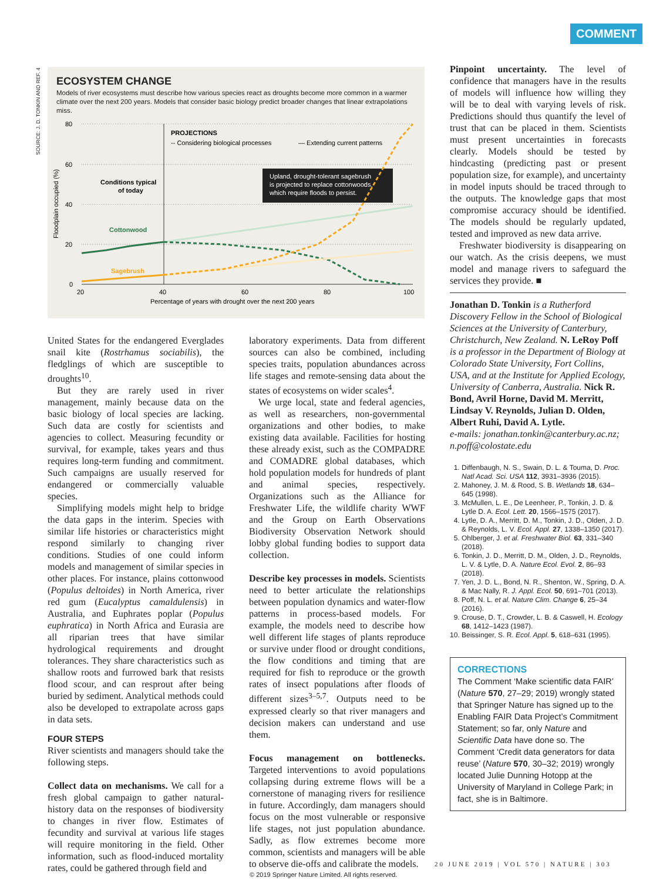COMMENT
SOURCE: J. D. TONKIN AND REF. 4
ECOSYSTEM CHANGE
Models of river ecosystems must describe how various species react as droughts become more common in a warmer climate over the next 200 years. Models that consider basic biology predict broader changes that linear extrapolations miss.
80
60
40
20
0
20
40
60
80
100
Percentage of years with drought over the next 200 years
Floodplain occupied (%)
PROJECTIONS
-- Considering biological processes
— Extending current patterns
Upland, drought-tolerant sagebrush
is projected to replace cottonwoods,
which require floods to persist.
Conditions typical
of today
Cottonwood
Sagebrush
United States for the endangered Everglades snail kite (Rostrhamus sociabilis), the fledglings of which are susceptible to droughts<sup>10</sup>.
But they are rarely used in river management, mainly because data on the basic biology of local species are lacking. Such data are costly for scientists and agencies to collect. Measuring fecundity or survival, for example, takes years and thus requires long-term funding and commitment. Such campaigns are usually reserved for endangered or commercially valuable species.
Simplifying models might help to bridge the data gaps in the interim. Species with similar life histories or characteristics might respond similarly to changing river conditions. Studies of one could inform models and management of similar species in other places. For instance, plains cottonwood (Populus deltoides) in North America, river red gum (Eucalyptus camaldulensis) in Australia, and Euphrates poplar (Populus euphratica) in North Africa and Eurasia are all riparian trees that have similar hydrological requirements and drought tolerances. They share characteristics such as shallow roots and furrowed bark that resists flood scour, and can resprout after being buried by sediment. Analytical methods could also be developed to extrapolate across gaps in data sets.
FOUR STEPS
River scientists and managers should take the following steps.
Collect data on mechanisms. We call for a fresh global campaign to gather natural-history data on the responses of biodiversity to changes in river flow. Estimates of fecundity and survival at various life stages will require monitoring in the field. Other information, such as flood-induced mortality rates, could be gathered through field and
laboratory experiments. Data from different sources can also be combined, including species traits, population abundances across life stages and remote-sensing data about the states of ecosystems on wider scales<sup>4</sup>.
We urge local, state and federal agencies, as well as researchers, non-governmental organizations and other bodies, to make existing data available. Facilities for hosting these already exist, such as the COMPADRE and COMADRE global databases, which hold population models for hundreds of plant and animal species, respectively. Organizations such as the Alliance for Freshwater Life, the wildlife charity WWF and the Group on Earth Observations Biodiversity Observation Network should lobby global funding bodies to support data collection.
Describe key processes in models. Scientists need to better articulate the relationships between population dynamics and water-flow patterns in process-based models. For example, the models need to describe how well different life stages of plants reproduce or survive under flood or drought conditions, the flow conditions and timing that are required for fish to reproduce or the growth rates of insect populations after floods of different sizes<sup>3–5,7</sup>. Outputs need to be expressed clearly so that river managers and decision makers can understand and use them.
Focus management on bottlenecks. Targeted interventions to avoid populations collapsing during extreme flows will be a cornerstone of managing rivers for resilience in future. Accordingly, dam managers should focus on the most vulnerable or responsive life stages, not just population abundance. Sadly, as flow extremes become more common, scientists and managers will be able to observe die-offs and calibrate the models.
Pinpoint uncertainty. The level of confidence that managers have in the results of models will influence how willing they will be to deal with varying levels of risk. Predictions should thus quantify the level of trust that can be placed in them. Scientists must present uncertainties in forecasts clearly. Models should be tested by hindcasting (predicting past or present population size, for example), and uncertainty in model inputs should be traced through to the outputs. The knowledge gaps that most compromise accuracy should be identified. The models should be regularly updated, tested and improved as new data arrive.
Freshwater biodiversity is disappearing on our watch. As the crisis deepens, we must model and manage rivers to safeguard the services they provide. ■
Jonathan D. Tonkin is a Rutherford Discovery Fellow in the School of Biological Sciences at the University of Canterbury, Christchurch, New Zealand. N. LeRoy Poff is a professor in the Department of Biology at Colorado State University, Fort Collins, USA, and at the Institute for Applied Ecology, University of Canberra, Australia. Nick R. Bond, Avril Horne, David M. Merritt, Lindsay V. Reynolds, Julian D. Olden, Albert Ruhi, David A. Lytle.
e-mails: jonathan.tonkin@canterbury.ac.nz; n.poff@colostate.edu
1. Diffenbaugh, N. S., Swain, D. L. & Touma, D. Proc. Natl Acad. Sci. USA 112, 3931–3936 (2015).
2. Mahoney, J. M. & Rood, S. B. Wetlands 18, 634–645 (1998).
3. McMullen, L. E., De Leenheer, P., Tonkin, J. D. & Lytle D. A. Ecol. Lett. 20, 1566–1575 (2017).
4. Lytle, D. A., Merritt, D. M., Tonkin, J. D., Olden, J. D. & Reynolds, L. V. Ecol. Appl. 27, 1338–1350 (2017).
5. Ohlberger, J. et al. Freshwater Biol. 63, 331–340 (2018).
6. Tonkin, J. D., Merritt, D. M., Olden, J. D., Reynolds, L. V. & Lytle, D. A. Nature Ecol. Evol. 2, 86–93 (2018).
7. Yen, J. D. L., Bond, N. R., Shenton, W., Spring, D. A. & Mac Nally, R. J. Appl. Ecol. 50, 691–701 (2013).
8. Poff, N. L. et al. Nature Clim. Change 6, 25–34 (2016).
9. Crouse, D. T., Crowder, L. B. & Caswell, H. Ecology 68, 1412–1423 (1987).
10. Beissinger, S. R. Ecol. Appl. 5, 618–631 (1995).
CORRECTIONS
The Comment ‘Make scientific data FAIR’ (Nature 570, 27–29; 2019) wrongly stated that Springer Nature has signed up to the Enabling FAIR Data Project’s Commitment Statement; so far, only Nature and Scientific Data have done so. The Comment ‘Credit data generators for data reuse’ (Nature 570, 30–32; 2019) wrongly located Julie Dunning Hotopp at the University of Maryland in College Park; in fact, she is in Baltimore.
20 JUNE 2019 | VOL 570 | NATURE | 303
© 2019 Springer Nature Limited. All rights reserved.